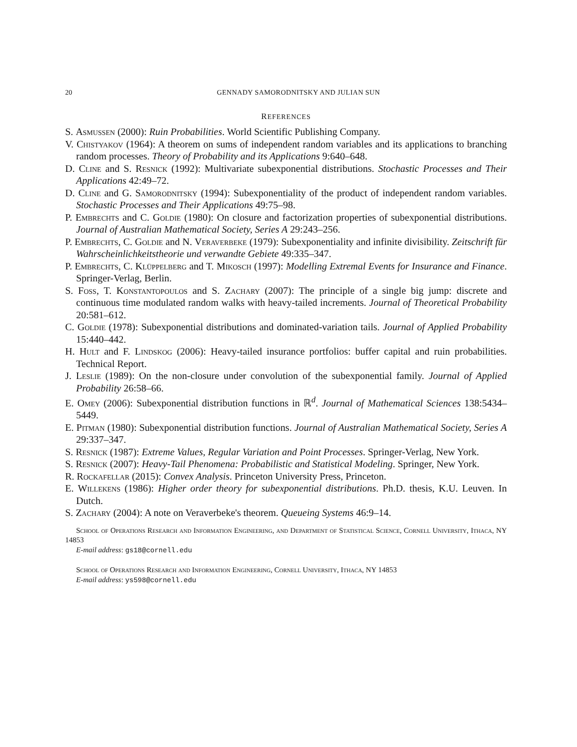20 GENNADY SAMORODNITSKY AND JULIAN SUN
REFERENCES
S. Asmussen (2000): Ruin Probabilities. World Scientific Publishing Company.
V. Chistyakov (1964): A theorem on sums of independent random variables and its applications to branching random processes. Theory of Probability and its Applications 9:640–648.
D. Cline and S. Resnick (1992): Multivariate subexponential distributions. Stochastic Processes and Their Applications 42:49–72.
D. Cline and G. Samorodnitsky (1994): Subexponentiality of the product of independent random variables. Stochastic Processes and Their Applications 49:75–98.
P. Embrechts and C. Goldie (1980): On closure and factorization properties of subexponential distributions. Journal of Australian Mathematical Society, Series A 29:243–256.
P. Embrechts, C. Goldie and N. Veraverbeke (1979): Subexponentiality and infinite divisibility. Zeitschrift für Wahrscheinlichkeitstheorie und verwandte Gebiete 49:335–347.
P. Embrechts, C. Klüppelberg and T. Mikosch (1997): Modelling Extremal Events for Insurance and Finance. Springer-Verlag, Berlin.
S. Foss, T. Konstantopoulos and S. Zachary (2007): The principle of a single big jump: discrete and continuous time modulated random walks with heavy-tailed increments. Journal of Theoretical Probability 20:581–612.
C. Goldie (1978): Subexponential distributions and dominated-variation tails. Journal of Applied Probability 15:440–442.
H. Hult and F. Lindskog (2006): Heavy-tailed insurance portfolios: buffer capital and ruin probabilities. Technical Report.
J. Leslie (1989): On the non-closure under convolution of the subexponential family. Journal of Applied Probability 26:58–66.
E. Omey (2006): Subexponential distribution functions in ℝ<sup>d</sup>. Journal of Mathematical Sciences 138:5434–5449.
E. Pitman (1980): Subexponential distribution functions. Journal of Australian Mathematical Society, Series A 29:337–347.
S. Resnick (1987): Extreme Values, Regular Variation and Point Processes. Springer-Verlag, New York.
S. Resnick (2007): Heavy-Tail Phenomena: Probabilistic and Statistical Modeling. Springer, New York.
R. Rockafellar (2015): Convex Analysis. Princeton University Press, Princeton.
E. Willekens (1986): Higher order theory for subexponential distributions. Ph.D. thesis, K.U. Leuven. In Dutch.
S. Zachary (2004): A note on Veraverbeke's theorem. Queueing Systems 46:9–14.
School of Operations Research and Information Engineering, and Department of Statistical Science, Cornell University, Ithaca, NY 14853
E-mail address: gs18@cornell.edu
School of Operations Research and Information Engineering, Cornell University, Ithaca, NY 14853
E-mail address: ys598@cornell.edu